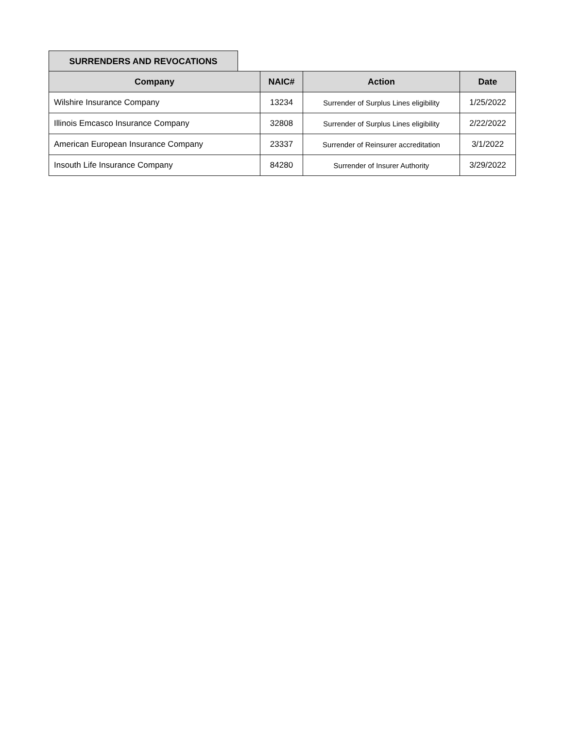SURRENDERS AND REVOCATIONS
| Company | NAIC# | Action | Date |
| --- | --- | --- | --- |
| Wilshire Insurance Company | 13234 | Surrender of Surplus Lines eligibility | 1/25/2022 |
| Illinois Emcasco Insurance Company | 32808 | Surrender of Surplus Lines eligibility | 2/22/2022 |
| American European Insurance Company | 23337 | Surrender of Reinsurer accreditation | 3/1/2022 |
| Insouth Life Insurance Company | 84280 | Surrender of Insurer Authority | 3/29/2022 |